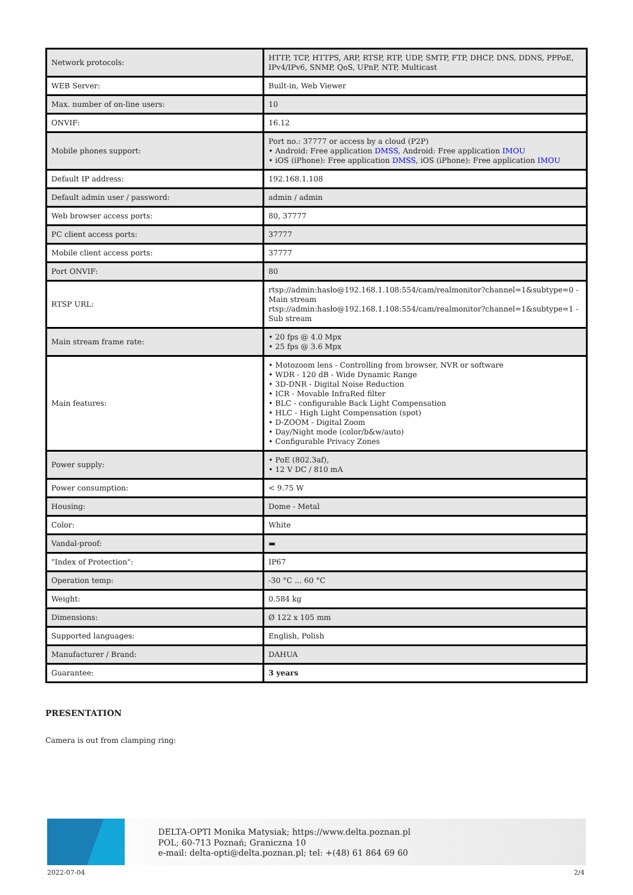| Network protocols: | HTTP, TCP, HTTPS, ARP, RTSP, RTP, UDP, SMTP, FTP, DHCP, DNS, DDNS, PPPoE, IPv4/IPv6, SNMP, QoS, UPnP, NTP, Multicast |
| WEB Server: | Built-in, Web Viewer |
| Max. number of on-line users: | 10 |
| ONVIF: | 16.12 |
| Mobile phones support: | Port no.: 37777 or access by a cloud (P2P) • Android: Free application DMSS , Android: Free application IMOU • iOS (iPhone): Free application DMSS , iOS (iPhone): Free application IMOU |
| Default IP address: | 192.168.1.108 |
| Default admin user / password: | admin / admin |
| Web browser access ports: | 80, 37777 |
| PC client access ports: | 37777 |
| Mobile client access ports: | 37777 |
| Port ONVIF: | 80 |
| RTSP URL: | rtsp://admin:hasło@192.168.1.108:554/cam/realmonitor?channel=1&subtype=0 - Main stream rtsp://admin:hasło@192.168.1.108:554/cam/realmonitor?channel=1&subtype=1 - Sub stream |
| Main stream frame rate: | • 20 fps @ 4.0 Mpx • 25 fps @ 3.6 Mpx |
| Main features: | • Motozoom lens - Controlling from browser, NVR or software • WDR - 120 dB - Wide Dynamic Range • 3D-DNR - Digital Noise Reduction • ICR - Movable InfraRed filter • BLC - configurable Back Light Compensation • HLC - High Light Compensation (spot) • D-ZOOM - Digital Zoom • Day/Night mode (color/b&w/auto) • Configurable Privacy Zones |
| Power supply: | • PoE (802.3af), • 12 V DC / 810 mA |
| Power consumption: | < 9.75 W |
| Housing: | Dome - Metal |
| Color: | White |
| Vandal-proof: | ▬ |
| "Index of Protection": | IP67 |
| Operation temp: | -30 °C ... 60 °C |
| Weight: | 0.584 kg |
| Dimensions: | Ø 122 x 105 mm |
| Supported languages: | English, Polish |
| Manufacturer / Brand: | DAHUA |
| Guarantee: | 3 years |
PRESENTATION
Camera is out from clamping ring:
DELTA-OPTI Monika Matysiak; https://www.delta.poznan.pl
POL; 60-713 Poznań; Graniczna 10
e-mail: delta-opti@delta.poznan.pl; tel: +(48) 61 864 69 60
2022-07-04 2/4